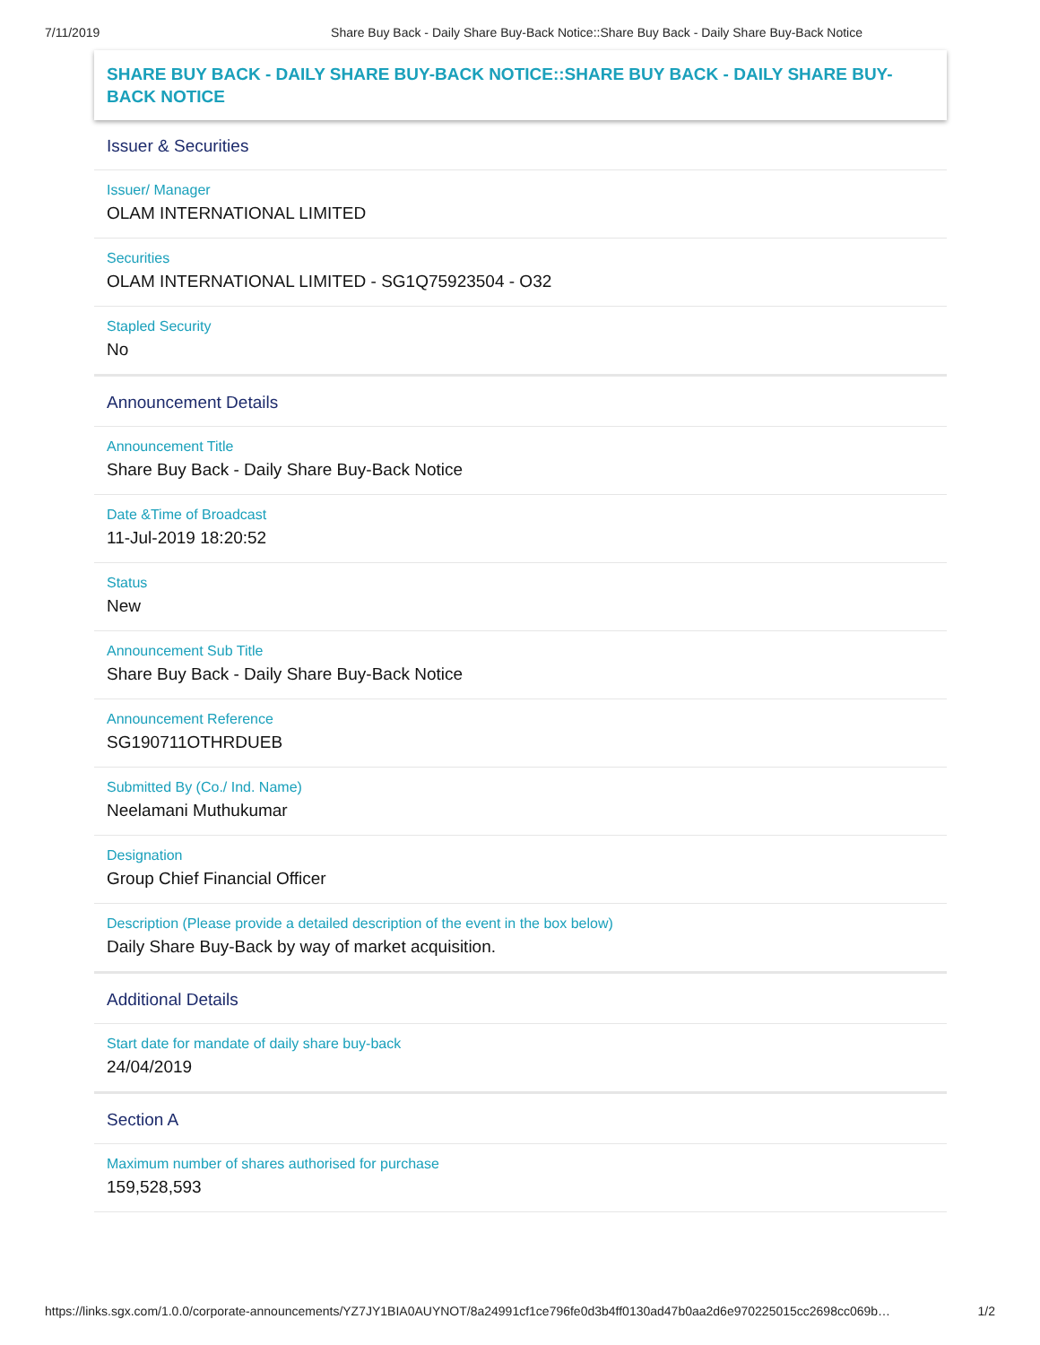7/11/2019 Share Buy Back - Daily Share Buy-Back Notice::Share Buy Back - Daily Share Buy-Back Notice
SHARE BUY BACK - DAILY SHARE BUY-BACK NOTICE::SHARE BUY BACK - DAILY SHARE BUY-BACK NOTICE
Issuer & Securities
Issuer/ Manager
OLAM INTERNATIONAL LIMITED
Securities
OLAM INTERNATIONAL LIMITED - SG1Q75923504 - O32
Stapled Security
No
Announcement Details
Announcement Title
Share Buy Back - Daily Share Buy-Back Notice
Date &Time of Broadcast
11-Jul-2019 18:20:52
Status
New
Announcement Sub Title
Share Buy Back - Daily Share Buy-Back Notice
Announcement Reference
SG190711OTHRDUEB
Submitted By (Co./ Ind. Name)
Neelamani Muthukumar
Designation
Group Chief Financial Officer
Description (Please provide a detailed description of the event in the box below)
Daily Share Buy-Back by way of market acquisition.
Additional Details
Start date for mandate of daily share buy-back
24/04/2019
Section A
Maximum number of shares authorised for purchase
159,528,593
https://links.sgx.com/1.0.0/corporate-announcements/YZ7JY1BIA0AUYNOT/8a24991cf1ce796fe0d3b4ff0130ad47b0aa2d6e970225015cc2698cc069b… 1/2